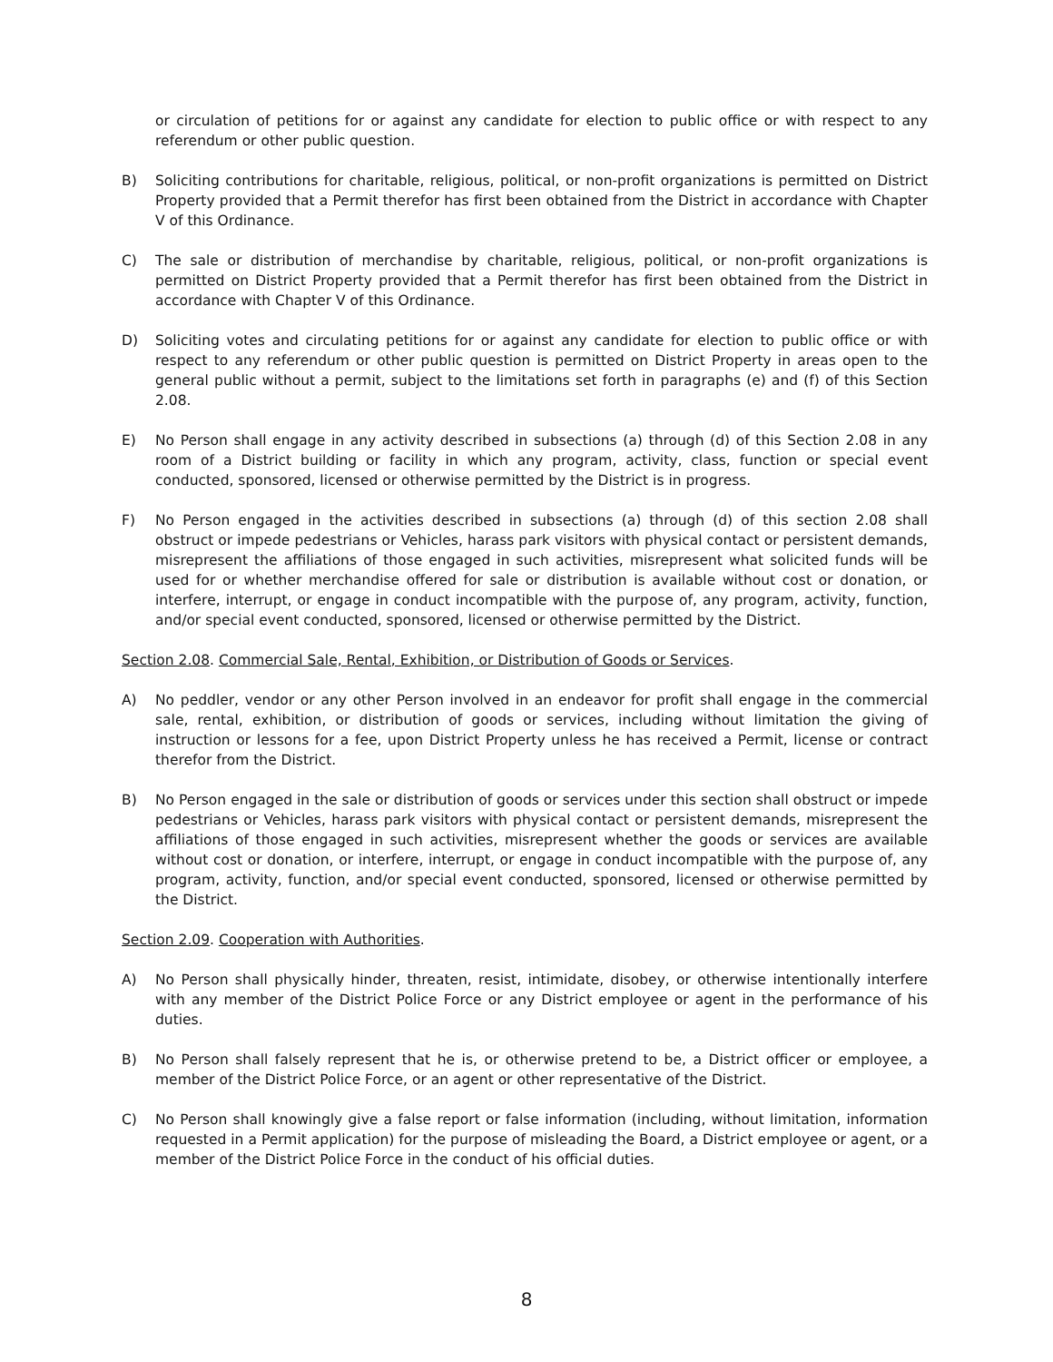or circulation of petitions for or against any candidate for election to public office or with respect to any referendum or other public question.
B) Soliciting contributions for charitable, religious, political, or non-profit organizations is permitted on District Property provided that a Permit therefor has first been obtained from the District in accordance with Chapter V of this Ordinance.
C) The sale or distribution of merchandise by charitable, religious, political, or non-profit organizations is permitted on District Property provided that a Permit therefor has first been obtained from the District in accordance with Chapter V of this Ordinance.
D) Soliciting votes and circulating petitions for or against any candidate for election to public office or with respect to any referendum or other public question is permitted on District Property in areas open to the general public without a permit, subject to the limitations set forth in paragraphs (e) and (f) of this Section 2.08.
E) No Person shall engage in any activity described in subsections (a) through (d) of this Section 2.08 in any room of a District building or facility in which any program, activity, class, function or special event conducted, sponsored, licensed or otherwise permitted by the District is in progress.
F) No Person engaged in the activities described in subsections (a) through (d) of this section 2.08 shall obstruct or impede pedestrians or Vehicles, harass park visitors with physical contact or persistent demands, misrepresent the affiliations of those engaged in such activities, misrepresent what solicited funds will be used for or whether merchandise offered for sale or distribution is available without cost or donation, or interfere, interrupt, or engage in conduct incompatible with the purpose of, any program, activity, function, and/or special event conducted, sponsored, licensed or otherwise permitted by the District.
Section 2.08. Commercial Sale, Rental, Exhibition, or Distribution of Goods or Services.
A) No peddler, vendor or any other Person involved in an endeavor for profit shall engage in the commercial sale, rental, exhibition, or distribution of goods or services, including without limitation the giving of instruction or lessons for a fee, upon District Property unless he has received a Permit, license or contract therefor from the District.
B) No Person engaged in the sale or distribution of goods or services under this section shall obstruct or impede pedestrians or Vehicles, harass park visitors with physical contact or persistent demands, misrepresent the affiliations of those engaged in such activities, misrepresent whether the goods or services are available without cost or donation, or interfere, interrupt, or engage in conduct incompatible with the purpose of, any program, activity, function, and/or special event conducted, sponsored, licensed or otherwise permitted by the District.
Section 2.09. Cooperation with Authorities.
A) No Person shall physically hinder, threaten, resist, intimidate, disobey, or otherwise intentionally interfere with any member of the District Police Force or any District employee or agent in the performance of his duties.
B) No Person shall falsely represent that he is, or otherwise pretend to be, a District officer or employee, a member of the District Police Force, or an agent or other representative of the District.
C) No Person shall knowingly give a false report or false information (including, without limitation, information requested in a Permit application) for the purpose of misleading the Board, a District employee or agent, or a member of the District Police Force in the conduct of his official duties.
8